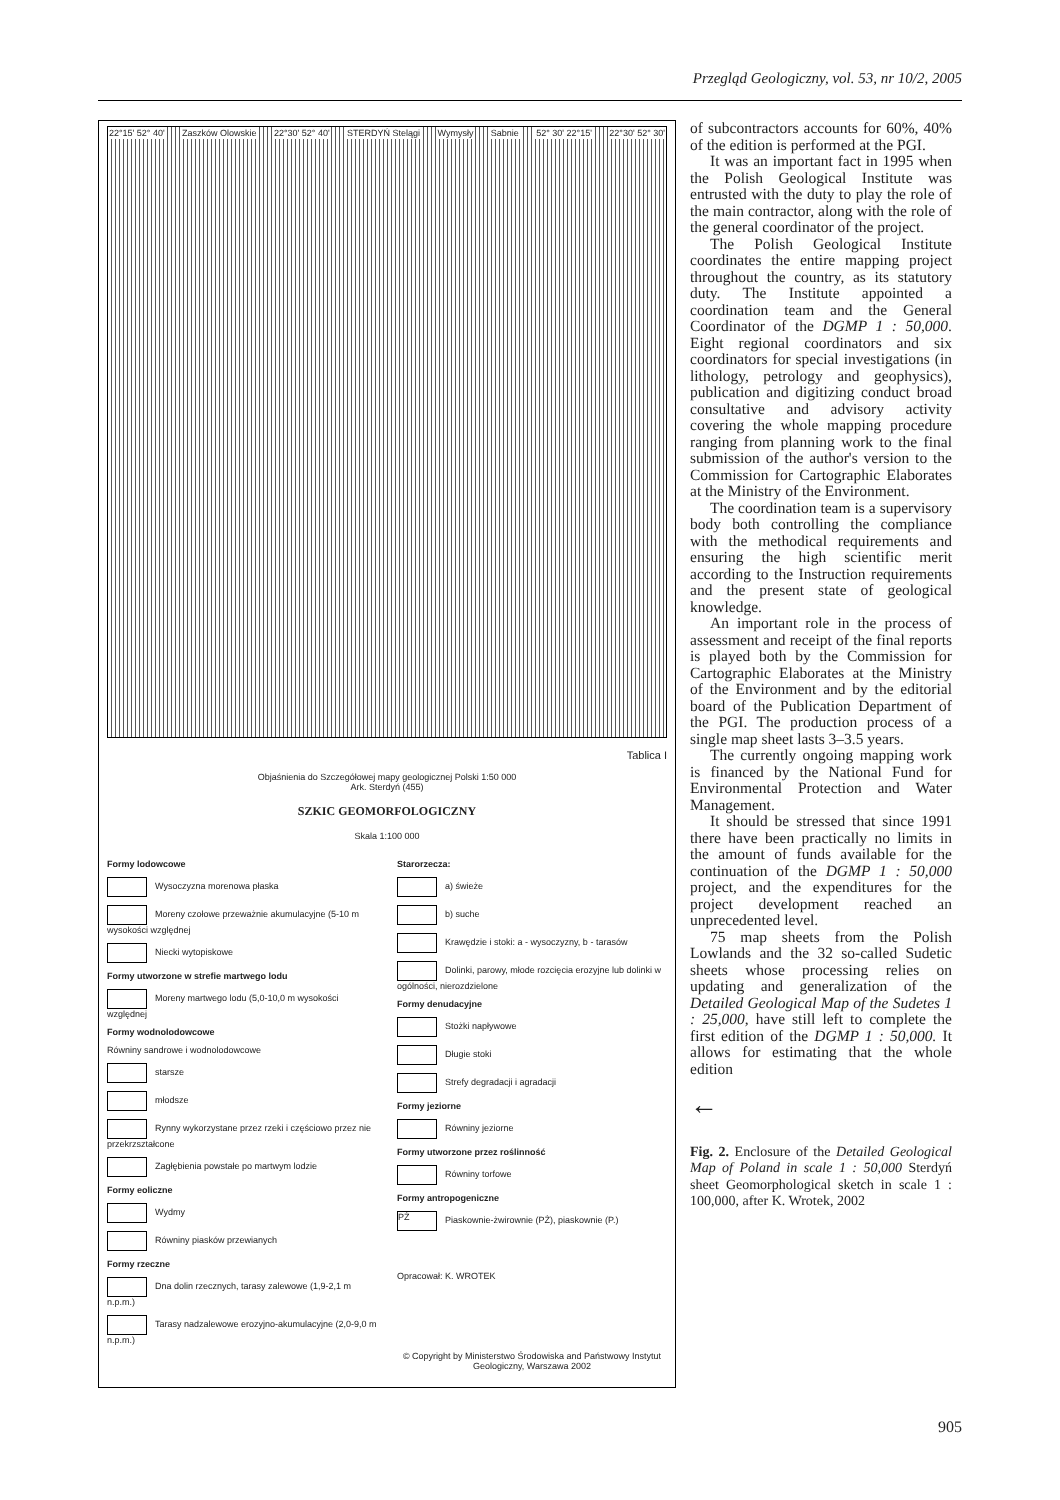Przegląd Geologiczny, vol. 53, nr 10/2, 2005
22°15' 52° 40' Zaszków Olowskie 22°30' 52° 40' STERDYŃ Stelągi Wymysły Sabnie 52° 30' 22°15' 22°30' 52° 30'
Tablica I
Objaśnienia do Szczegółowej mapy geologicznej Polski 1:50 000
Ark. Sterdyń (455)
SZKIC GEOMORFOLOGICZNY
Skala 1:100 000
Formy lodowcowe
Wysoczyzna morenowa płaska
Moreny czołowe przeważnie akumulacyjne (5-10 m wysokości względnej
Niecki wytopiskowe
Formy utworzone w strefie martwego lodu
Moreny martwego lodu (5,0-10,0 m wysokości względnej
Formy wodnolodowcowe
Równiny sandrowe i wodnolodowcowe
starsze
młodsze
Rynny wykorzystane przez rzeki i częściowo przez nie przekrzształcone
Zagłębienia powstałe po martwym lodzie
Formy eoliczne
Wydmy
Równiny piasków przewianych
Formy rzeczne
Dna dolin rzecznych, tarasy zalewowe (1,9-2,1 m n.p.m.)
Tarasy nadzalewowe erozyjno-akumulacyjne (2,0-9,0 m n.p.m.)
Starorzecza:
a) świeże
b) suche
Krawędzie i stoki: a - wysoczyzny, b - tarasów
Dolinki, parowy, młode rozcięcia erozyjne lub dolinki w ogólności, nierozdzielone
Formy denudacyjne
Stożki napływowe
Długie stoki
Strefy degradacji i agradacji
Formy jeziorne
Równiny jeziorne
Formy utworzone przez roślinność
Równiny torfowe
Formy antropogeniczne
PŻ Piaskownie-żwirownie (PŻ), piaskownie (P.)
Opracował: K. WROTEK
© Copyright by Ministerstwo Środowiska and Państwowy Instytut Geologiczny, Warszawa 2002
of subcontractors accounts for 60%, 40% of the edition is performed at the PGI.
It was an important fact in 1995 when the Polish Geological Institute was entrusted with the duty to play the role of the main contractor, along with the role of the general coordinator of the project.
The Polish Geological Institute coordinates the entire mapping project throughout the country, as its statutory duty. The Institute appointed a coordination team and the General Coordinator of the DGMP 1 : 50,000. Eight regional coordinators and six coordinators for special investigations (in lithology, petrology and geophysics), publication and digitizing conduct broad consultative and advisory activity covering the whole mapping procedure ranging from planning work to the final submission of the author's version to the Commission for Cartographic Elaborates at the Ministry of the Environment.
The coordination team is a supervisory body both controlling the compliance with the methodical requirements and ensuring the high scientific merit according to the Instruction requirements and the present state of geological knowledge.
An important role in the process of assessment and receipt of the final reports is played both by the Commission for Cartographic Elaborates at the Ministry of the Environment and by the editorial board of the Publication Department of the PGI. The production process of a single map sheet lasts 3–3.5 years.
The currently ongoing mapping work is financed by the National Fund for Environmental Protection and Water Management.
It should be stressed that since 1991 there have been practically no limits in the amount of funds available for the continuation of the DGMP 1 : 50,000 project, and the expenditures for the project development reached an unprecedented level.
75 map sheets from the Polish Lowlands and the 32 so-called Sudetic sheets whose processing relies on updating and generalization of the Detailed Geological Map of the Sudetes 1 : 25,000, have still left to complete the first edition of the DGMP 1 : 50,000. It allows for estimating that the whole edition
←
Fig. 2. Enclosure of the Detailed Geological Map of Poland in scale 1 : 50,000 Sterdyń sheet Geomorphological sketch in scale 1 : 100,000, after K. Wrotek, 2002
905